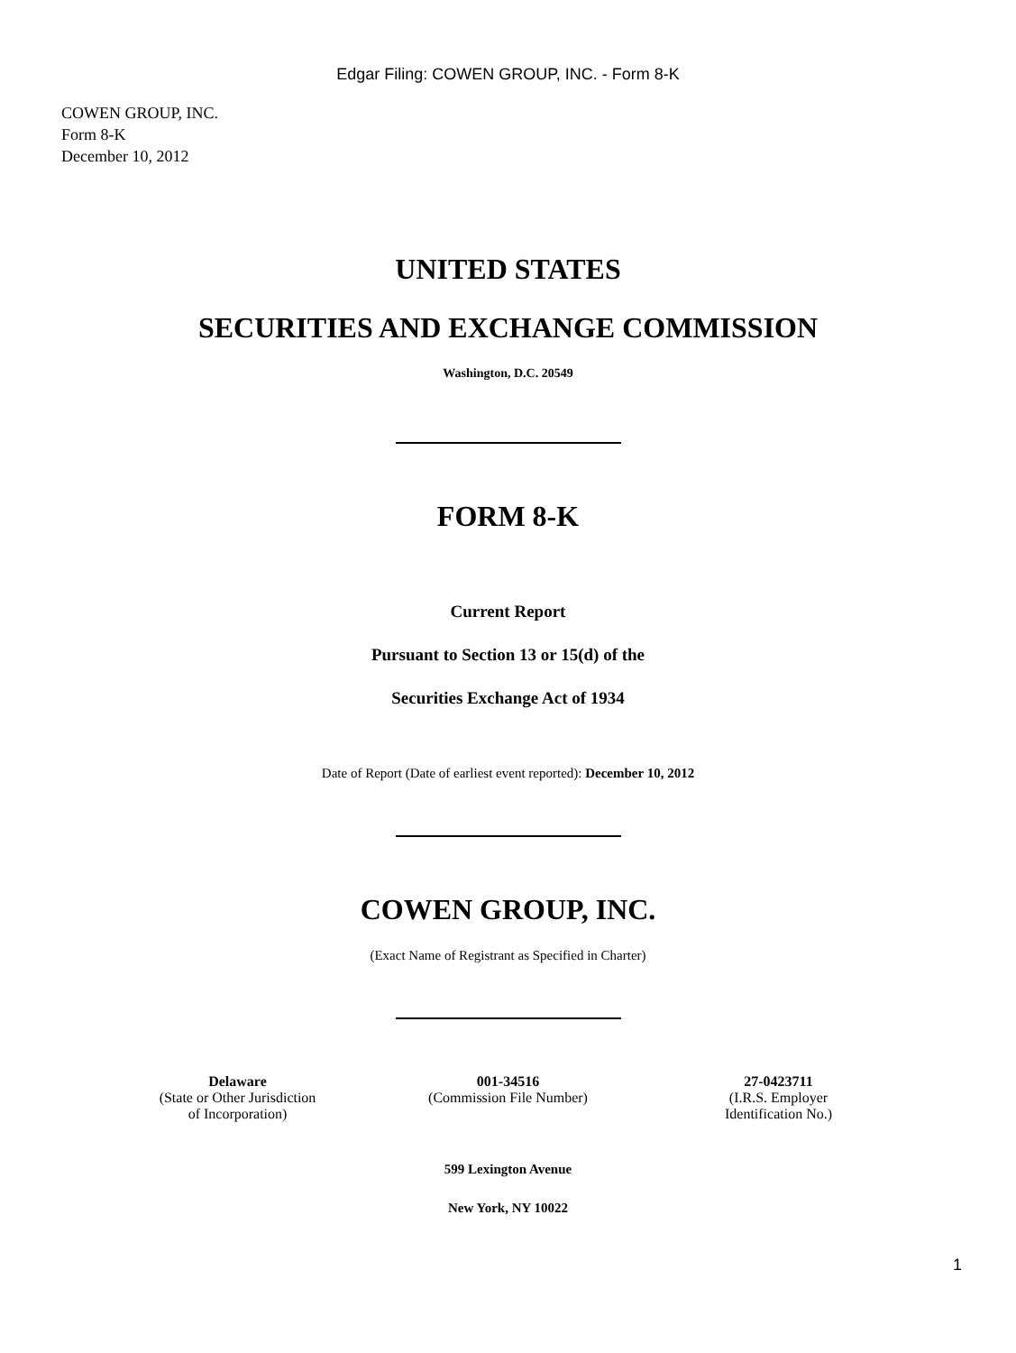Edgar Filing: COWEN GROUP, INC. - Form 8-K
COWEN GROUP, INC.
Form 8-K
December 10, 2012
UNITED STATES
SECURITIES AND EXCHANGE COMMISSION
Washington, D.C. 20549
FORM 8-K
Current Report
Pursuant to Section 13 or 15(d) of the
Securities Exchange Act of 1934
Date of Report (Date of earliest event reported): December 10, 2012
COWEN GROUP, INC.
(Exact Name of Registrant as Specified in Charter)
| Delaware (State or Other Jurisdiction of Incorporation) | 001-34516 (Commission File Number) | 27-0423711 (I.R.S. Employer Identification No.) |
599 Lexington Avenue
New York, NY 10022
1